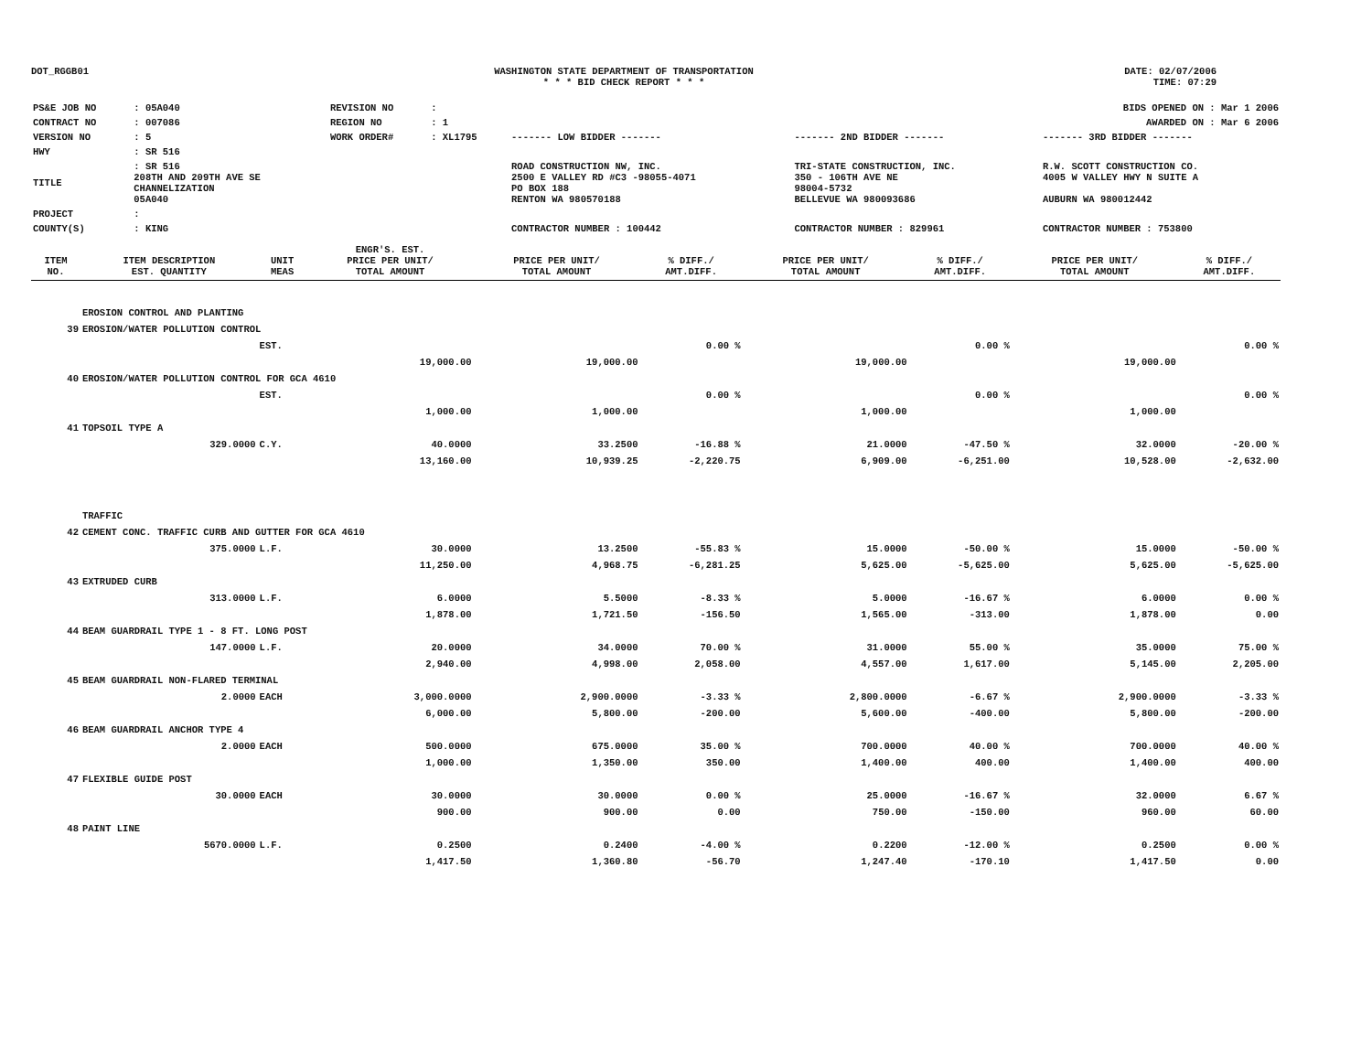DOT_RGGB01 WASHINGTON STATE DEPARTMENT OF TRANSPORTATION
* * * BID CHECK REPORT * * *
DATE: 02/07/2006
TIME: 07:29
| PS&E JOB NO | : 05A040 | REVISION NO | : | | | | BIDS OPENED ON : Mar 1 2006 |
| CONTRACT NO | : 007086 | REGION NO | : 1 | | | | AWARDED ON : Mar 6 2006 |
| VERSION NO | : 5 | WORK ORDER# | : XL1795 | | ------- LOW BIDDER ------- | ------- 2ND BIDDER ------- | ------- 3RD BIDDER ------- |
| HWY | : SR 516 | | | | | | |
| TITLE | : SR 516 208TH AND 209TH AVE SE CHANNELIZATION 05A040 | | | | ROAD CONSTRUCTION NW, INC. 2500 E VALLEY RD #C3 -98055-4071 PO BOX 188 RENTON WA 980570188 | TRI-STATE CONSTRUCTION, INC. 350 - 106TH AVE NE 98004-5732 BELLEVUE WA 980093686 | R.W. SCOTT CONSTRUCTION CO. 4005 W VALLEY HWY N SUITE A AUBURN WA 980012442 |
| PROJECT | : | | | | | | |
| COUNTY(S) | : KING | | | | CONTRACTOR NUMBER : 100442 | CONTRACTOR NUMBER : 829961 | CONTRACTOR NUMBER : 753800 |
| ITEM NO. | ITEM DESCRIPTION EST. QUANTITY | UNIT MEAS | ENGR'S. EST. PRICE PER UNIT/ TOTAL AMOUNT | PRICE PER UNIT/ TOTAL AMOUNT | % DIFF./ AMT.DIFF. | PRICE PER UNIT/ TOTAL AMOUNT | % DIFF./ AMT.DIFF. | PRICE PER UNIT/ TOTAL AMOUNT | % DIFF./ AMT.DIFF. |
| --- | --- | --- | --- | --- | --- | --- | --- | --- | --- |
| | EROSION CONTROL AND PLANTING | | | | | | | | |
| 39 | EROSION/WATER POLLUTION CONTROL | | | | | | | | |
| | | EST. | | | 0.00 % | | 0.00 % | | 0.00 % |
| | | | 19,000.00 | 19,000.00 | | 19,000.00 | | 19,000.00 | |
| 40 | EROSION/WATER POLLUTION CONTROL FOR GCA 4610 | | | | | | | | |
| | | EST. | | | 0.00 % | | 0.00 % | | 0.00 % |
| | | | 1,000.00 | 1,000.00 | | 1,000.00 | | 1,000.00 | |
| 41 | TOPSOIL TYPE A | | | | | | | | |
| | 329.0000 | C.Y. | 40.0000 | 33.2500 | -16.88 % | 21.0000 | -47.50 % | 32.0000 | -20.00 % |
| | | | 13,160.00 | 10,939.25 | -2,220.75 | 6,909.00 | -6,251.00 | 10,528.00 | -2,632.00 |
| | TRAFFIC | | | | | | | | |
| 42 | CEMENT CONC. TRAFFIC CURB AND GUTTER FOR GCA 4610 | | | | | | | | |
| | 375.0000 | L.F. | 30.0000 | 13.2500 | -55.83 % | 15.0000 | -50.00 % | 15.0000 | -50.00 % |
| | | | 11,250.00 | 4,968.75 | -6,281.25 | 5,625.00 | -5,625.00 | 5,625.00 | -5,625.00 |
| 43 | EXTRUDED CURB | | | | | | | | |
| | 313.0000 | L.F. | 6.0000 | 5.5000 | -8.33 % | 5.0000 | -16.67 % | 6.0000 | 0.00 % |
| | | | 1,878.00 | 1,721.50 | -156.50 | 1,565.00 | -313.00 | 1,878.00 | 0.00 |
| 44 | BEAM GUARDRAIL TYPE 1 - 8 FT. LONG POST | | | | | | | | |
| | 147.0000 | L.F. | 20.0000 | 34.0000 | 70.00 % | 31.0000 | 55.00 % | 35.0000 | 75.00 % |
| | | | 2,940.00 | 4,998.00 | 2,058.00 | 4,557.00 | 1,617.00 | 5,145.00 | 2,205.00 |
| 45 | BEAM GUARDRAIL NON-FLARED TERMINAL | | | | | | | | |
| | 2.0000 | EACH | 3,000.0000 | 2,900.0000 | -3.33 % | 2,800.0000 | -6.67 % | 2,900.0000 | -3.33 % |
| | | | 6,000.00 | 5,800.00 | -200.00 | 5,600.00 | -400.00 | 5,800.00 | -200.00 |
| 46 | BEAM GUARDRAIL ANCHOR TYPE 4 | | | | | | | | |
| | 2.0000 | EACH | 500.0000 | 675.0000 | 35.00 % | 700.0000 | 40.00 % | 700.0000 | 40.00 % |
| | | | 1,000.00 | 1,350.00 | 350.00 | 1,400.00 | 400.00 | 1,400.00 | 400.00 |
| 47 | FLEXIBLE GUIDE POST | | | | | | | | |
| | 30.0000 | EACH | 30.0000 | 30.0000 | 0.00 % | 25.0000 | -16.67 % | 32.0000 | 6.67 % |
| | | | 900.00 | 900.00 | 0.00 | 750.00 | -150.00 | 960.00 | 60.00 |
| 48 | PAINT LINE | | | | | | | | |
| | 5670.0000 | L.F. | 0.2500 | 0.2400 | -4.00 % | 0.2200 | -12.00 % | 0.2500 | 0.00 % |
| | | | 1,417.50 | 1,360.80 | -56.70 | 1,247.40 | -170.10 | 1,417.50 | 0.00 |